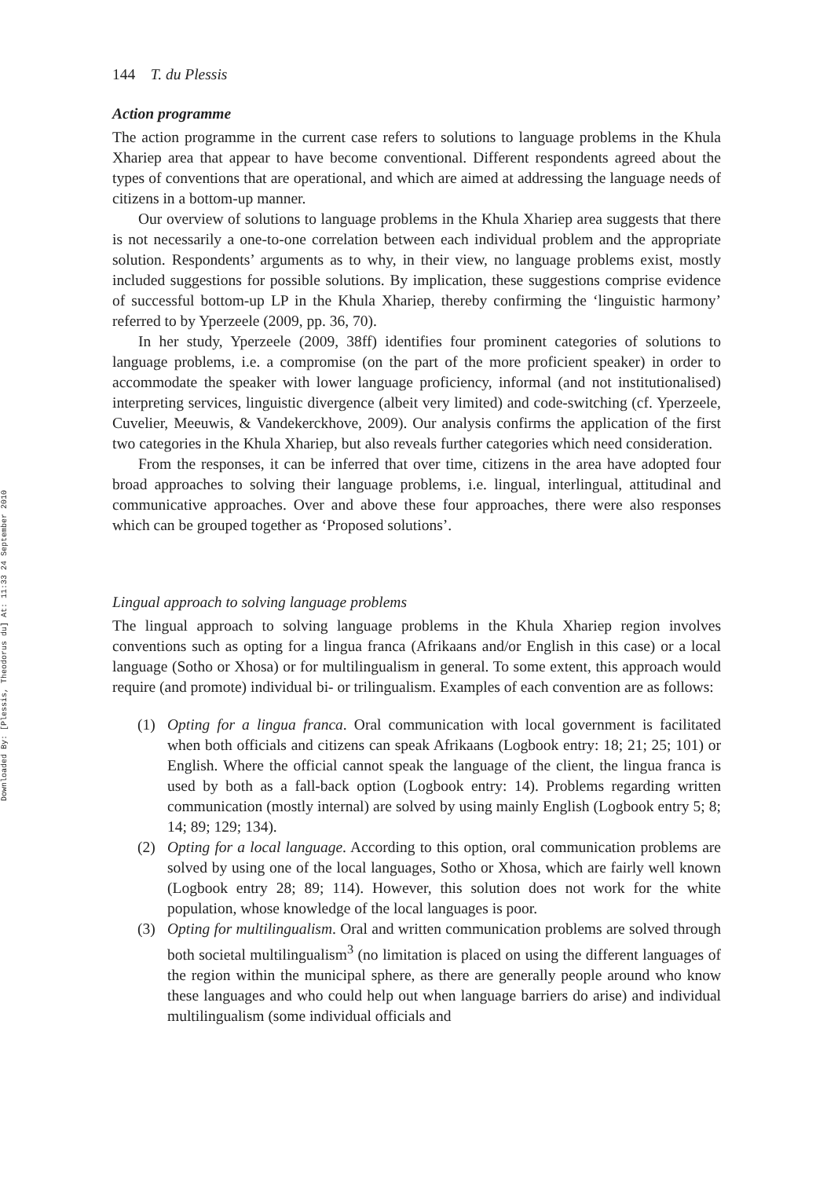Downloaded By: [Plessis, Theodorus du] At: 11:33 24 September 2010
144 T. du Plessis
Action programme
The action programme in the current case refers to solutions to language problems in the Khula Xhariep area that appear to have become conventional. Different respondents agreed about the types of conventions that are operational, and which are aimed at addressing the language needs of citizens in a bottom-up manner.
Our overview of solutions to language problems in the Khula Xhariep area suggests that there is not necessarily a one-to-one correlation between each individual problem and the appropriate solution. Respondents’ arguments as to why, in their view, no language problems exist, mostly included suggestions for possible solutions. By implication, these suggestions comprise evidence of successful bottom-up LP in the Khula Xhariep, thereby confirming the ‘linguistic harmony’ referred to by Yperzeele (2009, pp. 36, 70).
In her study, Yperzeele (2009, 38ff) identifies four prominent categories of solutions to language problems, i.e. a compromise (on the part of the more proficient speaker) in order to accommodate the speaker with lower language proficiency, informal (and not institutionalised) interpreting services, linguistic divergence (albeit very limited) and code-switching (cf. Yperzeele, Cuvelier, Meeuwis, & Vandekerckhove, 2009). Our analysis confirms the application of the first two categories in the Khula Xhariep, but also reveals further categories which need consideration.
From the responses, it can be inferred that over time, citizens in the area have adopted four broad approaches to solving their language problems, i.e. lingual, interlingual, attitudinal and communicative approaches. Over and above these four approaches, there were also responses which can be grouped together as ‘Proposed solutions’.
Lingual approach to solving language problems
The lingual approach to solving language problems in the Khula Xhariep region involves conventions such as opting for a lingua franca (Afrikaans and/or English in this case) or a local language (Sotho or Xhosa) or for multilingualism in general. To some extent, this approach would require (and promote) individual bi- or trilingualism. Examples of each convention are as follows:
(1) Opting for a lingua franca. Oral communication with local government is facilitated when both officials and citizens can speak Afrikaans (Logbook entry: 18; 21; 25; 101) or English. Where the official cannot speak the language of the client, the lingua franca is used by both as a fall-back option (Logbook entry: 14). Problems regarding written communication (mostly internal) are solved by using mainly English (Logbook entry 5; 8; 14; 89; 129; 134).
(2) Opting for a local language. According to this option, oral communication problems are solved by using one of the local languages, Sotho or Xhosa, which are fairly well known (Logbook entry 28; 89; 114). However, this solution does not work for the white population, whose knowledge of the local languages is poor.
(3) Opting for multilingualism. Oral and written communication problems are solved through both societal multilingualism<sup>3</sup> (no limitation is placed on using the different languages of the region within the municipal sphere, as there are generally people around who know these languages and who could help out when language barriers do arise) and individual multilingualism (some individual officials and